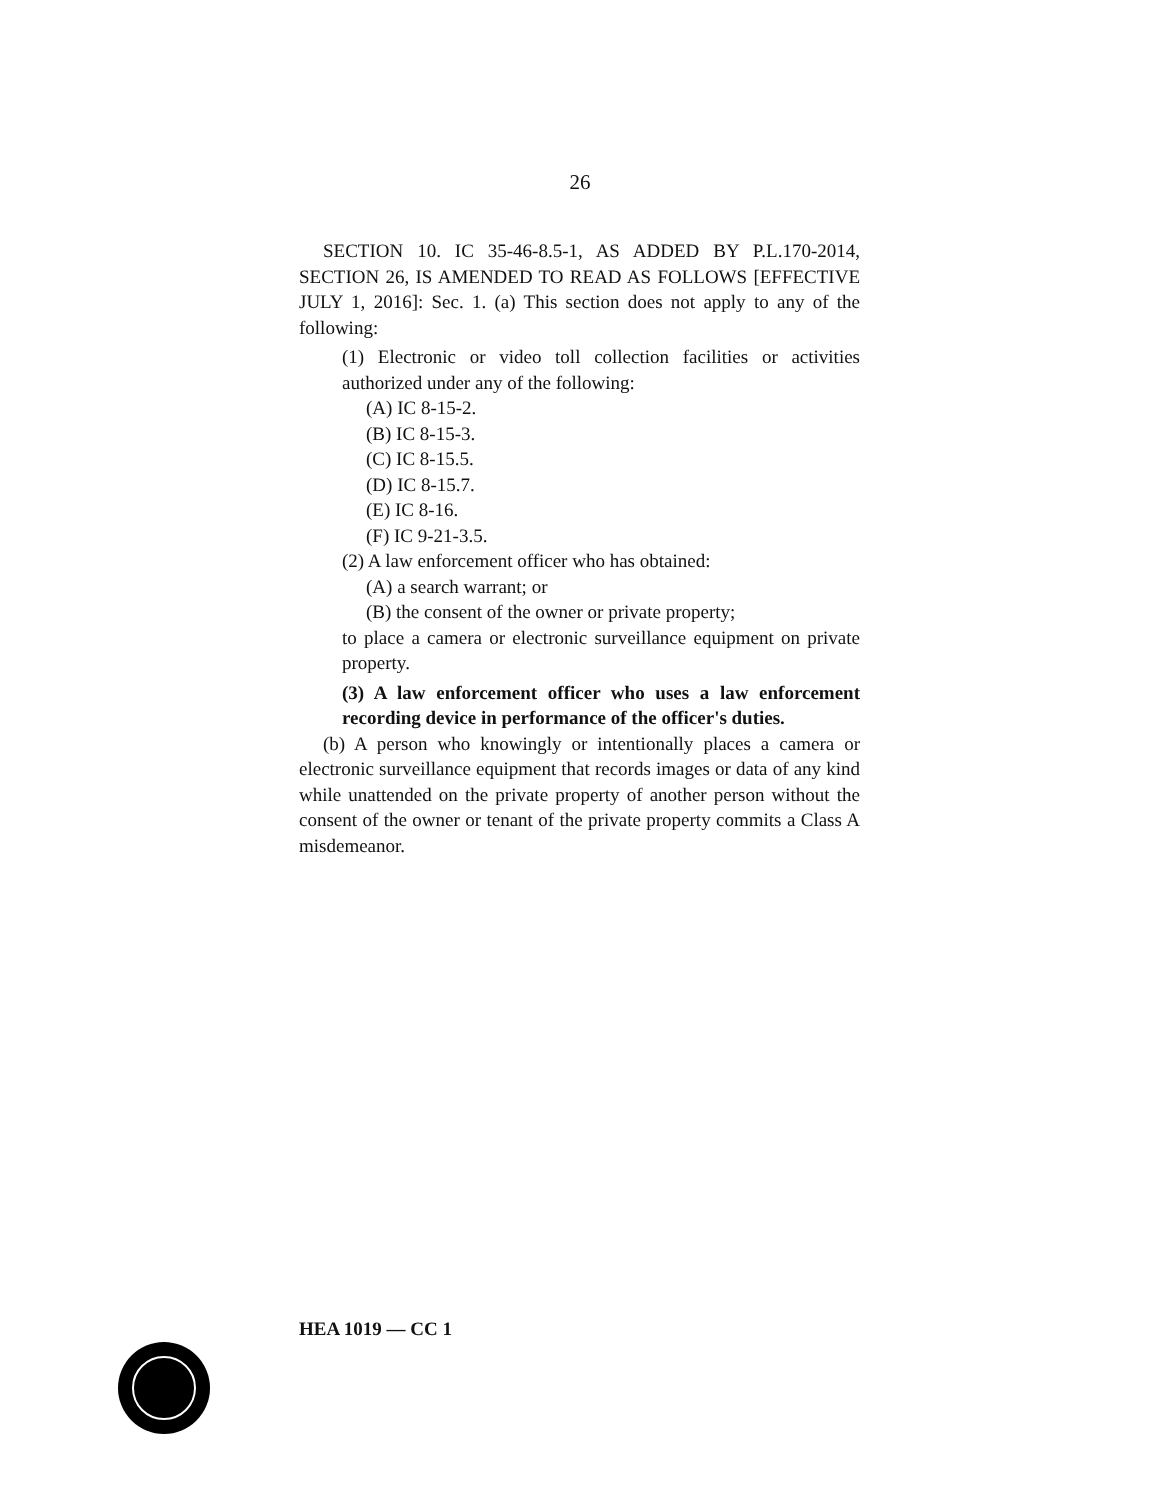26
SECTION 10. IC 35-46-8.5-1, AS ADDED BY P.L.170-2014, SECTION 26, IS AMENDED TO READ AS FOLLOWS [EFFECTIVE JULY 1, 2016]: Sec. 1. (a) This section does not apply to any of the following:
(1) Electronic or video toll collection facilities or activities authorized under any of the following:
(A) IC 8-15-2.
(B) IC 8-15-3.
(C) IC 8-15.5.
(D) IC 8-15.7.
(E) IC 8-16.
(F) IC 9-21-3.5.
(2) A law enforcement officer who has obtained:
(A) a search warrant; or
(B) the consent of the owner or private property;
to place a camera or electronic surveillance equipment on private property.
(3) A law enforcement officer who uses a law enforcement recording device in performance of the officer's duties.
(b) A person who knowingly or intentionally places a camera or electronic surveillance equipment that records images or data of any kind while unattended on the private property of another person without the consent of the owner or tenant of the private property commits a Class A misdemeanor.
HEA 1019 — CC 1